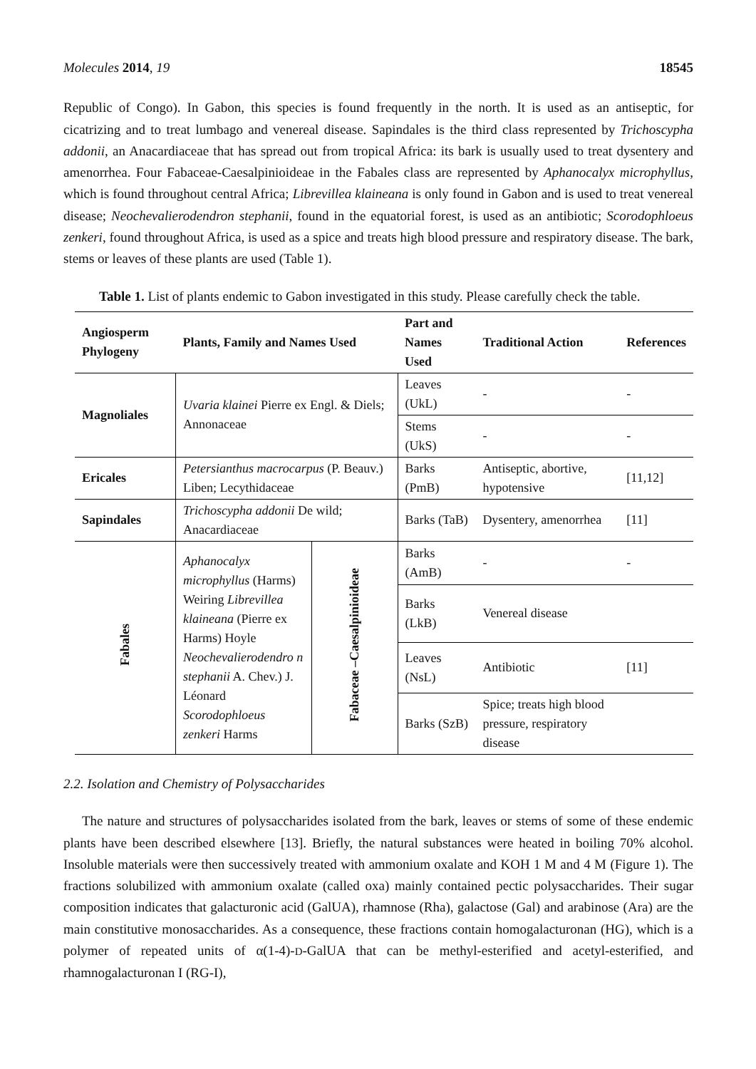Molecules 2014, 19 18545
Republic of Congo). In Gabon, this species is found frequently in the north. It is used as an antiseptic, for cicatrizing and to treat lumbago and venereal disease. Sapindales is the third class represented by Trichoscypha addonii, an Anacardiaceae that has spread out from tropical Africa: its bark is usually used to treat dysentery and amenorrhea. Four Fabaceae-Caesalpinioideae in the Fabales class are represented by Aphanocalyx microphyllus, which is found throughout central Africa; Librevillea klaineana is only found in Gabon and is used to treat venereal disease; Neochevalierodendron stephanii, found in the equatorial forest, is used as an antibiotic; Scorodophloeus zenkeri, found throughout Africa, is used as a spice and treats high blood pressure and respiratory disease. The bark, stems or leaves of these plants are used (Table 1).
Table 1. List of plants endemic to Gabon investigated in this study. Please carefully check the table.
| Angiosperm Phylogeny | Plants, Family and Names Used | | Part and Names Used | Traditional Action | References |
| --- | --- | --- | --- | --- | --- |
| Magnoliales | Uvaria klainei Pierre ex Engl. & Diels; Annonaceae | | Leaves (UkL) | - | - |
| | | | Stems (UkS) | - | - |
| Ericales | Petersianthus macrocarpus (P. Beauv.) Liben; Lecythidaceae | | Barks (PmB) | Antiseptic, abortive, hypotensive | [11,12] |
| Sapindales | Trichoscypha addonii De wild; Anacardiaceae | | Barks (TaB) | Dysentery, amenorrhea | [11] |
| Fabales | Aphanocalyx microphyllus (Harms) Weiring Librevillea klaineana (Pierre ex Harms) Hoyle Neochevalierodendro n stephanii A. Chev.) J. Léonard Scorodophloeus zenkeri Harms | Fabaceae –Caesalpinioideae | Barks (AmB) | - | - |
| | | | Barks (LkB) | Venereal disease | |
| | | | Leaves (NsL) | Antibiotic | [11] |
| | | | Barks (SzB) | Spice; treats high blood pressure, respiratory disease | |
2.2. Isolation and Chemistry of Polysaccharides
The nature and structures of polysaccharides isolated from the bark, leaves or stems of some of these endemic plants have been described elsewhere [13]. Briefly, the natural substances were heated in boiling 70% alcohol. Insoluble materials were then successively treated with ammonium oxalate and KOH 1 M and 4 M (Figure 1). The fractions solubilized with ammonium oxalate (called oxa) mainly contained pectic polysaccharides. Their sugar composition indicates that galacturonic acid (GalUA), rhamnose (Rha), galactose (Gal) and arabinose (Ara) are the main constitutive monosaccharides. As a consequence, these fractions contain homogalacturonan (HG), which is a polymer of repeated units of α(1-4)-D-GalUA that can be methyl-esterified and acetyl-esterified, and rhamnogalacturonan I (RG-I),